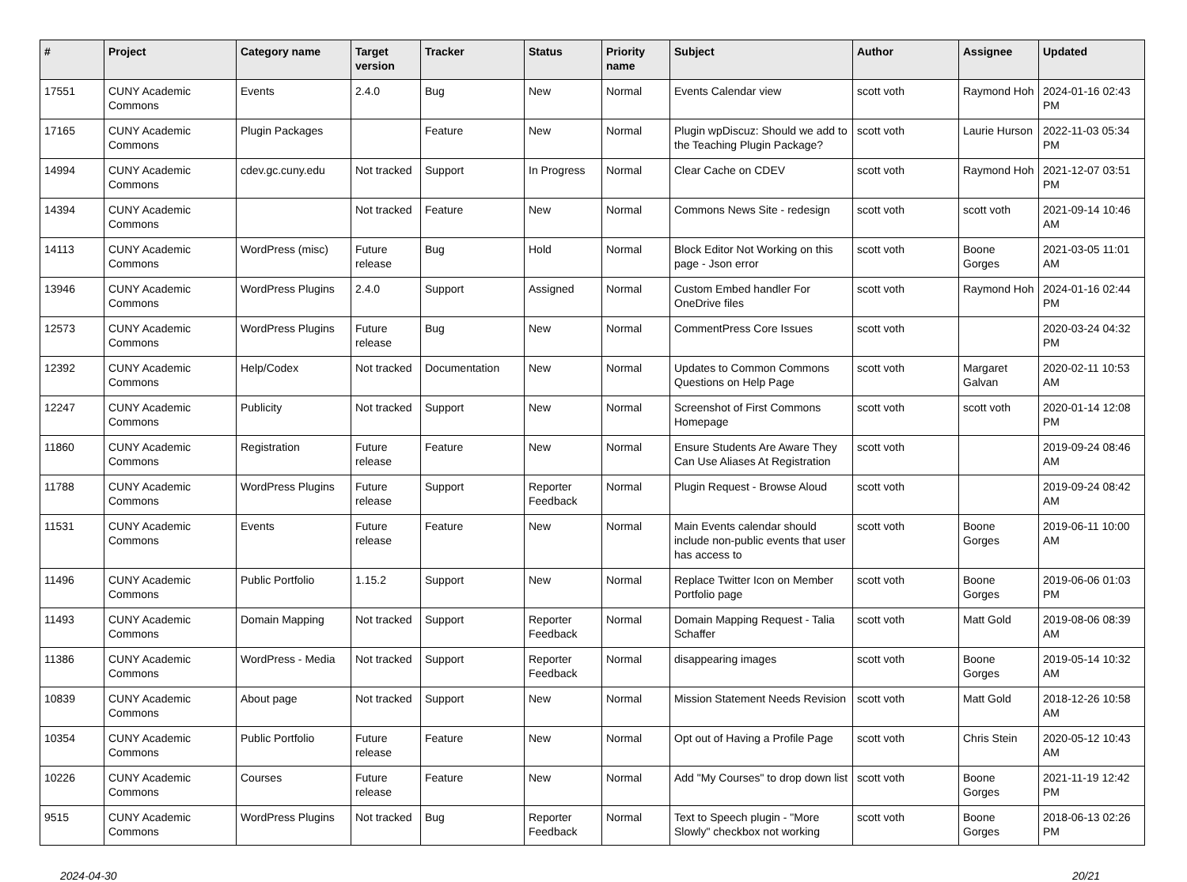| # | Project | Category name | Target version | Tracker | Status | Priority name | Subject | Author | Assignee | Updated |
| --- | --- | --- | --- | --- | --- | --- | --- | --- | --- | --- |
| 17551 | CUNY Academic Commons | Events | 2.4.0 | Bug | New | Normal | Events Calendar view | scott voth | Raymond Hoh | 2024-01-16 02:43 PM |
| 17165 | CUNY Academic Commons | Plugin Packages | | Feature | New | Normal | Plugin wpDiscuz: Should we add to the Teaching Plugin Package? | scott voth | Laurie Hurson | 2022-11-03 05:34 PM |
| 14994 | CUNY Academic Commons | cdev.gc.cuny.edu | Not tracked | Support | In Progress | Normal | Clear Cache on CDEV | scott voth | Raymond Hoh | 2021-12-07 03:51 PM |
| 14394 | CUNY Academic Commons | | Not tracked | Feature | New | Normal | Commons News Site - redesign | scott voth | scott voth | 2021-09-14 10:46 AM |
| 14113 | CUNY Academic Commons | WordPress (misc) | Future release | Bug | Hold | Normal | Block Editor Not Working on this page - Json error | scott voth | Boone Gorges | 2021-03-05 11:01 AM |
| 13946 | CUNY Academic Commons | WordPress Plugins | 2.4.0 | Support | Assigned | Normal | Custom Embed handler For OneDrive files | scott voth | Raymond Hoh | 2024-01-16 02:44 PM |
| 12573 | CUNY Academic Commons | WordPress Plugins | Future release | Bug | New | Normal | CommentPress Core Issues | scott voth | | 2020-03-24 04:32 PM |
| 12392 | CUNY Academic Commons | Help/Codex | Not tracked | Documentation | New | Normal | Updates to Common Commons Questions on Help Page | scott voth | Margaret Galvan | 2020-02-11 10:53 AM |
| 12247 | CUNY Academic Commons | Publicity | Not tracked | Support | New | Normal | Screenshot of First Commons Homepage | scott voth | scott voth | 2020-01-14 12:08 PM |
| 11860 | CUNY Academic Commons | Registration | Future release | Feature | New | Normal | Ensure Students Are Aware They Can Use Aliases At Registration | scott voth | | 2019-09-24 08:46 AM |
| 11788 | CUNY Academic Commons | WordPress Plugins | Future release | Support | Reporter Feedback | Normal | Plugin Request - Browse Aloud | scott voth | | 2019-09-24 08:42 AM |
| 11531 | CUNY Academic Commons | Events | Future release | Feature | New | Normal | Main Events calendar should include non-public events that user has access to | scott voth | Boone Gorges | 2019-06-11 10:00 AM |
| 11496 | CUNY Academic Commons | Public Portfolio | 1.15.2 | Support | New | Normal | Replace Twitter Icon on Member Portfolio page | scott voth | Boone Gorges | 2019-06-06 01:03 PM |
| 11493 | CUNY Academic Commons | Domain Mapping | Not tracked | Support | Reporter Feedback | Normal | Domain Mapping Request - Talia Schaffer | scott voth | Matt Gold | 2019-08-06 08:39 AM |
| 11386 | CUNY Academic Commons | WordPress - Media | Not tracked | Support | Reporter Feedback | Normal | disappearing images | scott voth | Boone Gorges | 2019-05-14 10:32 AM |
| 10839 | CUNY Academic Commons | About page | Not tracked | Support | New | Normal | Mission Statement Needs Revision | scott voth | Matt Gold | 2018-12-26 10:58 AM |
| 10354 | CUNY Academic Commons | Public Portfolio | Future release | Feature | New | Normal | Opt out of Having a Profile Page | scott voth | Chris Stein | 2020-05-12 10:43 AM |
| 10226 | CUNY Academic Commons | Courses | Future release | Feature | New | Normal | Add "My Courses" to drop down list | scott voth | Boone Gorges | 2021-11-19 12:42 PM |
| 9515 | CUNY Academic Commons | WordPress Plugins | Not tracked | Bug | Reporter Feedback | Normal | Text to Speech plugin - "More Slowly" checkbox not working | scott voth | Boone Gorges | 2018-06-13 02:26 PM |
2024-04-30 20/21